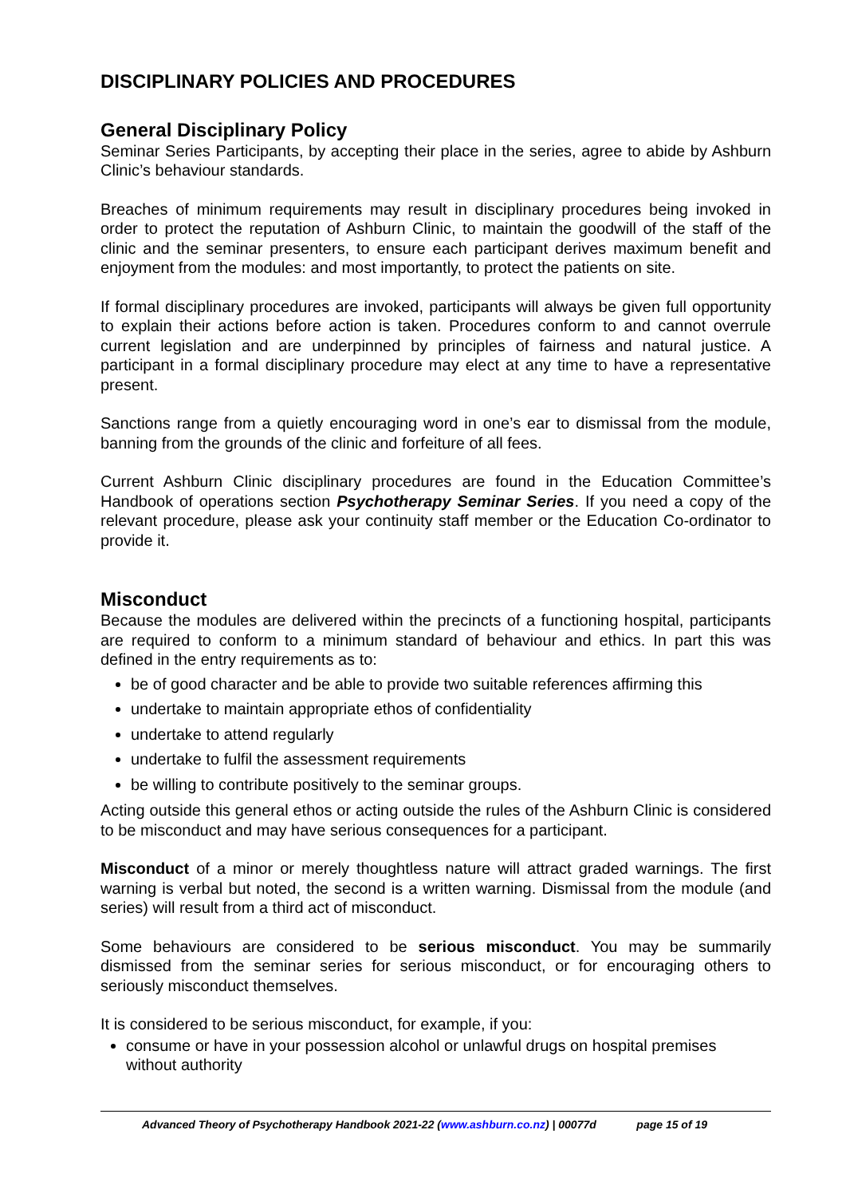DISCIPLINARY POLICIES AND PROCEDURES
General Disciplinary Policy
Seminar Series Participants, by accepting their place in the series, agree to abide by Ashburn Clinic’s behaviour standards.
Breaches of minimum requirements may result in disciplinary procedures being invoked in order to protect the reputation of Ashburn Clinic, to maintain the goodwill of the staff of the clinic and the seminar presenters, to ensure each participant derives maximum benefit and enjoyment from the modules: and most importantly, to protect the patients on site.
If formal disciplinary procedures are invoked, participants will always be given full opportunity to explain their actions before action is taken. Procedures conform to and cannot overrule current legislation and are underpinned by principles of fairness and natural justice. A participant in a formal disciplinary procedure may elect at any time to have a representative present.
Sanctions range from a quietly encouraging word in one’s ear to dismissal from the module, banning from the grounds of the clinic and forfeiture of all fees.
Current Ashburn Clinic disciplinary procedures are found in the Education Committee’s Handbook of operations section Psychotherapy Seminar Series. If you need a copy of the relevant procedure, please ask your continuity staff member or the Education Co-ordinator to provide it.
Misconduct
Because the modules are delivered within the precincts of a functioning hospital, participants are required to conform to a minimum standard of behaviour and ethics. In part this was defined in the entry requirements as to:
be of good character and be able to provide two suitable references affirming this
undertake to maintain appropriate ethos of confidentiality
undertake to attend regularly
undertake to fulfil the assessment requirements
be willing to contribute positively to the seminar groups.
Acting outside this general ethos or acting outside the rules of the Ashburn Clinic is considered to be misconduct and may have serious consequences for a participant.
Misconduct of a minor or merely thoughtless nature will attract graded warnings. The first warning is verbal but noted, the second is a written warning. Dismissal from the module (and series) will result from a third act of misconduct.
Some behaviours are considered to be serious misconduct. You may be summarily dismissed from the seminar series for serious misconduct, or for encouraging others to seriously misconduct themselves.
It is considered to be serious misconduct, for example, if you:
consume or have in your possession alcohol or unlawful drugs on hospital premises without authority
Advanced Theory of Psychotherapy Handbook 2021-22 (www.ashburn.co.nz) | 00077d page 15 of 19